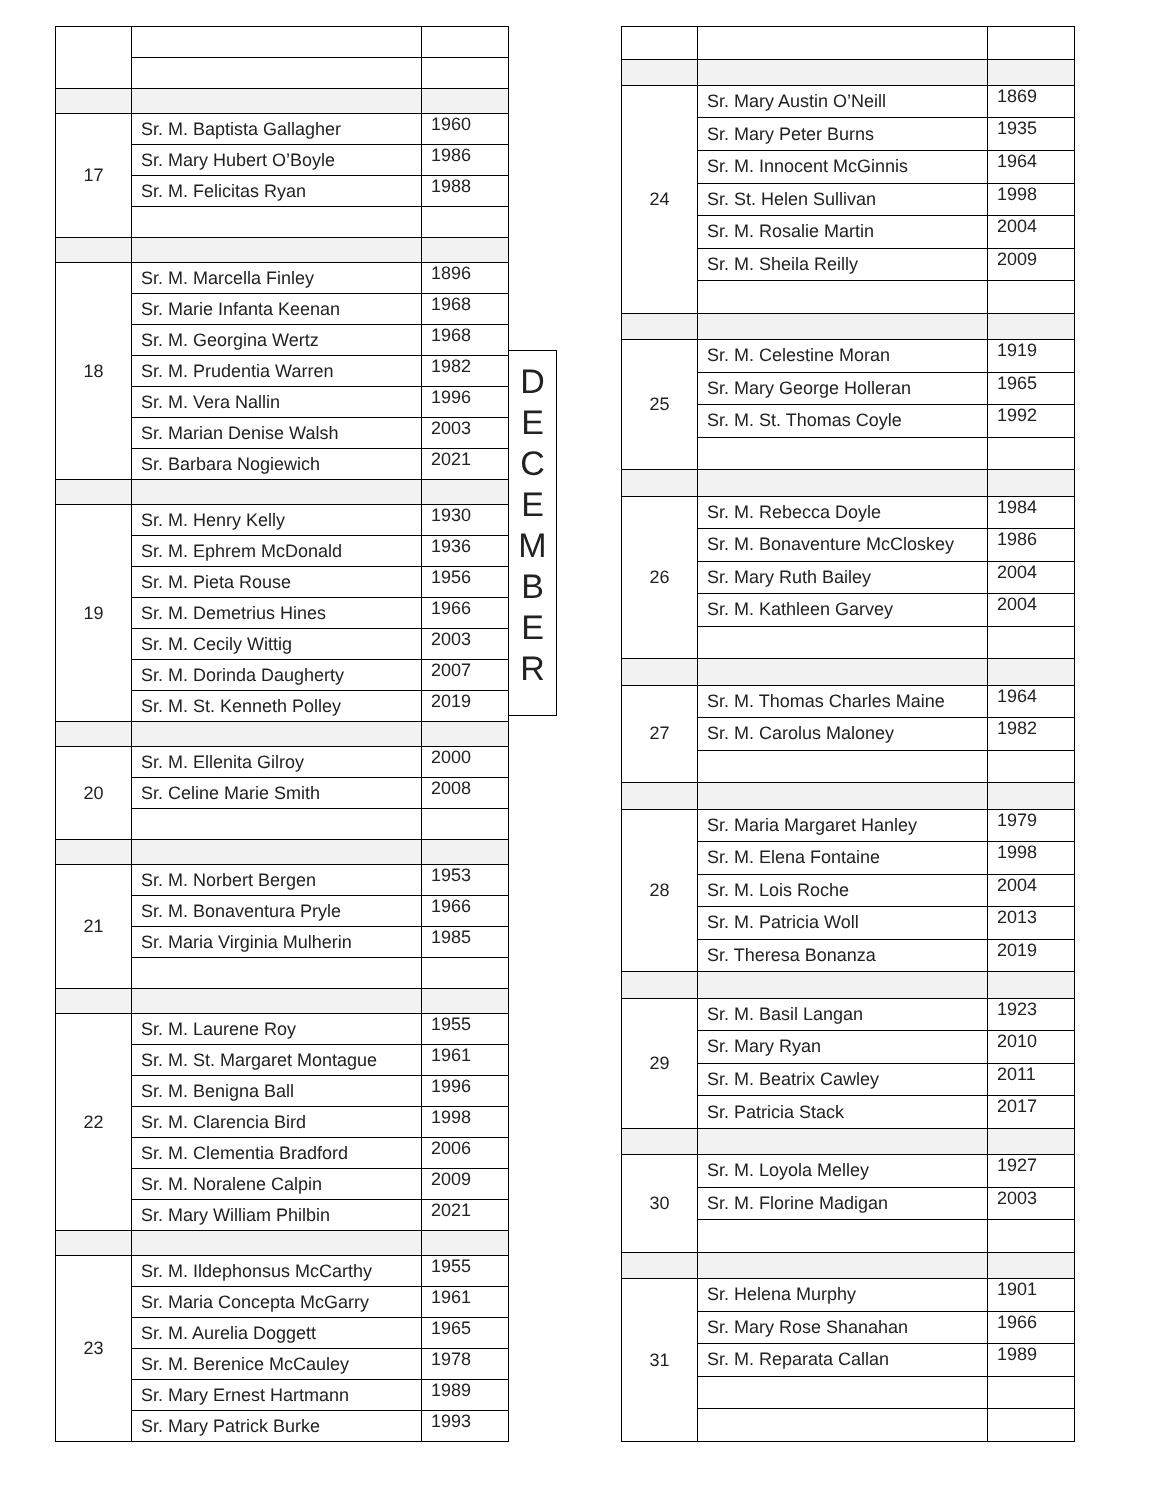| 17 | Sr. M. Baptista Gallagher | 1960 |
| | Sr. Mary Hubert O’Boyle | 1986 |
| | Sr. M. Felicitas Ryan | 1988 |
| 18 | Sr. M. Marcella Finley | 1896 |
| | Sr. Marie Infanta Keenan | 1968 |
| | Sr. M. Georgina Wertz | 1968 |
| | Sr. M. Prudentia Warren | 1982 |
| | Sr. M. Vera Nallin | 1996 |
| | Sr. Marian Denise Walsh | 2003 |
| | Sr. Barbara Nogiewich | 2021 |
| 19 | Sr. M. Henry Kelly | 1930 |
| | Sr. M. Ephrem McDonald | 1936 |
| | Sr. M. Pieta Rouse | 1956 |
| | Sr. M. Demetrius Hines | 1966 |
| | Sr. M. Cecily Wittig | 2003 |
| | Sr. M. Dorinda Daugherty | 2007 |
| | Sr. M. St. Kenneth Polley | 2019 |
| 20 | Sr. M. Ellenita Gilroy | 2000 |
| | Sr. Celine Marie Smith | 2008 |
| 21 | Sr. M. Norbert Bergen | 1953 |
| | Sr. M. Bonaventura Pryle | 1966 |
| | Sr. Maria Virginia Mulherin | 1985 |
| 22 | Sr. M. Laurene Roy | 1955 |
| | Sr. M. St. Margaret Montague | 1961 |
| | Sr. M. Benigna Ball | 1996 |
| | Sr. M. Clarencia Bird | 1998 |
| | Sr. M. Clementia Bradford | 2006 |
| | Sr. M. Noralene Calpin | 2009 |
| | Sr. Mary William Philbin | 2021 |
| 23 | Sr. M. Ildephonsus McCarthy | 1955 |
| | Sr. Maria Concepta McGarry | 1961 |
| | Sr. M. Aurelia Doggett | 1965 |
| | Sr. M. Berenice McCauley | 1978 |
| | Sr. Mary Ernest Hartmann | 1989 |
| | Sr. Mary Patrick Burke | 1993 |
D
E
C
E
M
B
E
R
| 24 | Sr. Mary Austin O’Neill | 1869 |
| | Sr. Mary Peter Burns | 1935 |
| | Sr. M. Innocent McGinnis | 1964 |
| | Sr. St. Helen Sullivan | 1998 |
| | Sr. M. Rosalie Martin | 2004 |
| | Sr. M. Sheila Reilly | 2009 |
| 25 | Sr. M. Celestine Moran | 1919 |
| | Sr. Mary George Holleran | 1965 |
| | Sr. M. St. Thomas Coyle | 1992 |
| 26 | Sr. M. Rebecca Doyle | 1984 |
| | Sr. M. Bonaventure McCloskey | 1986 |
| | Sr. Mary Ruth Bailey | 2004 |
| | Sr. M. Kathleen Garvey | 2004 |
| 27 | Sr. M. Thomas Charles Maine | 1964 |
| | Sr. M. Carolus Maloney | 1982 |
| 28 | Sr. Maria Margaret Hanley | 1979 |
| | Sr. M. Elena Fontaine | 1998 |
| | Sr. M. Lois Roche | 2004 |
| | Sr. M. Patricia Woll | 2013 |
| | Sr. Theresa Bonanza | 2019 |
| 29 | Sr. M. Basil Langan | 1923 |
| | Sr. Mary Ryan | 2010 |
| | Sr. M. Beatrix Cawley | 2011 |
| | Sr. Patricia Stack | 2017 |
| 30 | Sr. M. Loyola Melley | 1927 |
| | Sr. M. Florine Madigan | 2003 |
| 31 | Sr. Helena Murphy | 1901 |
| | Sr. Mary Rose Shanahan | 1966 |
| | Sr. M. Reparata Callan | 1989 |